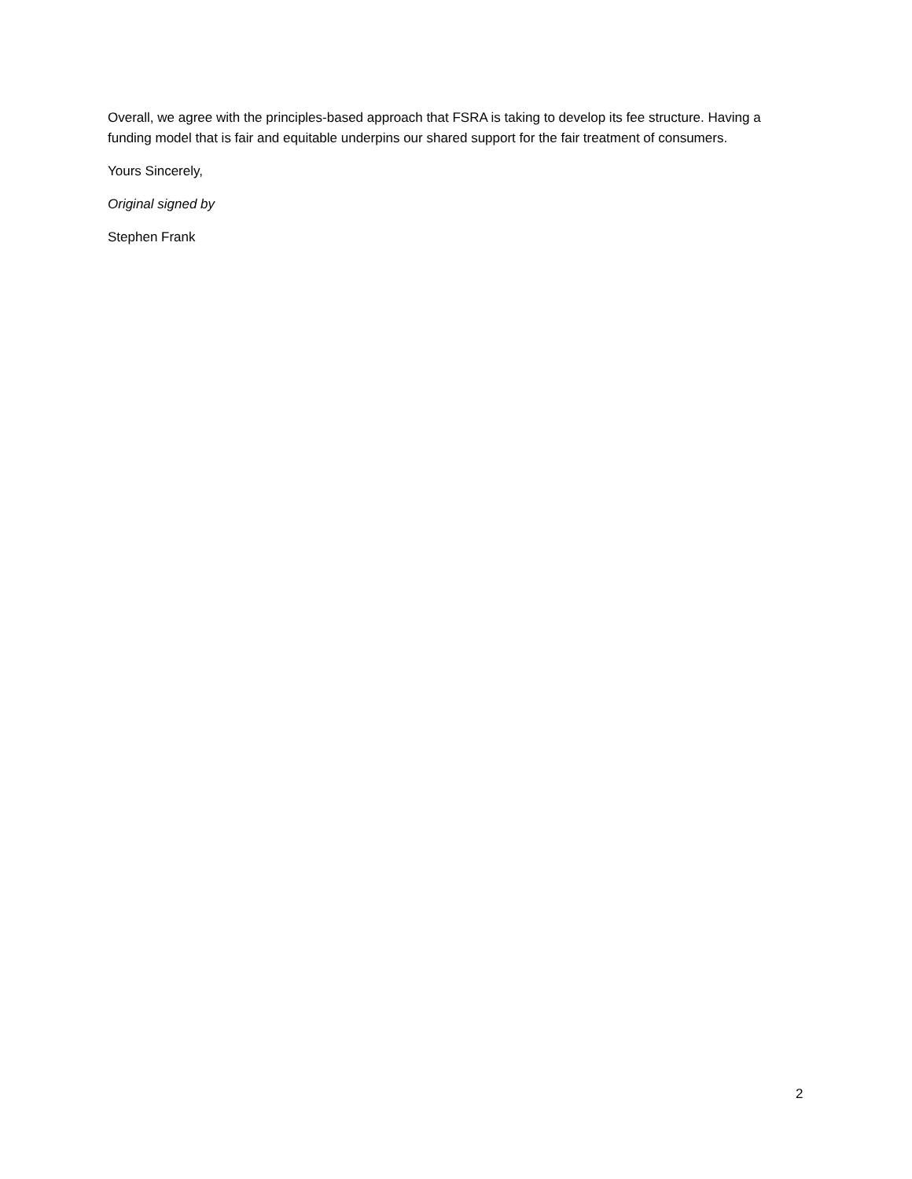Overall, we agree with the principles-based approach that FSRA is taking to develop its fee structure. Having a funding model that is fair and equitable underpins our shared support for the fair treatment of consumers.
Yours Sincerely,
Original signed by
Stephen Frank
2